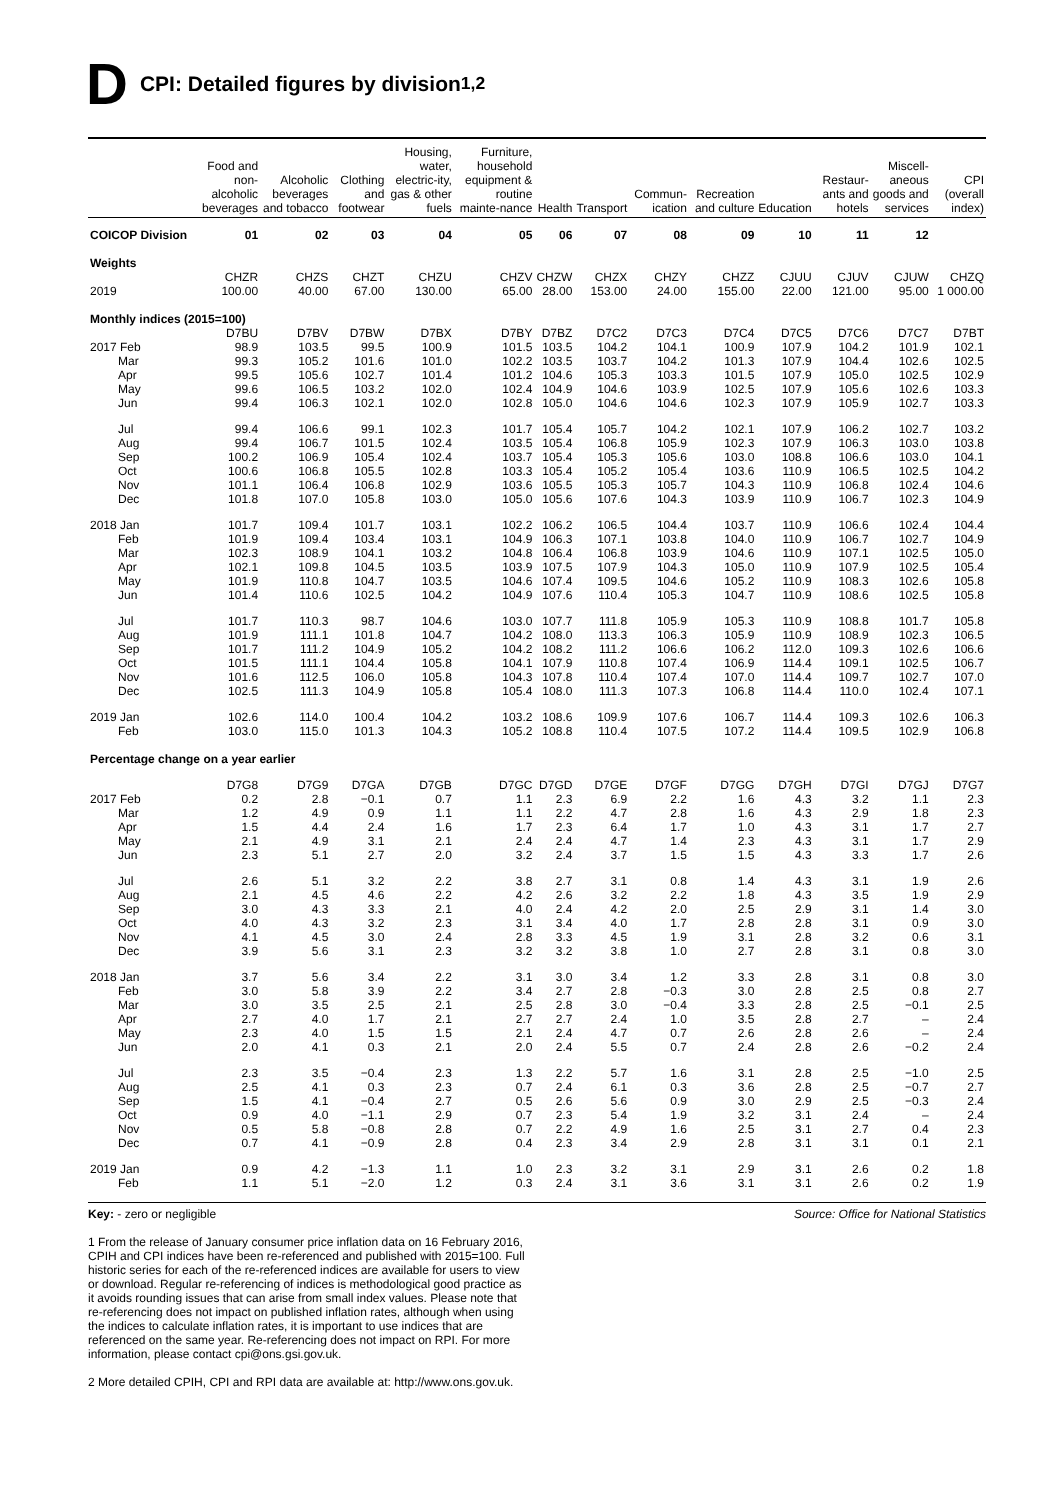D CPI: Detailed figures by division<sup>1,2</sup>
| | Food and non-alcoholic beverages | Alcoholic beverages and tobacco | Clothing and footwear | Housing, water, electric-ity, gas & other fuels | Furniture, household equipment & routine mainte-nance | Health | Transport | Commun-ication | Recreation and culture | Education | Restaur-ants and hotels | Miscell-aneous goods and services | CPI (overall index) |
| --- | --- | --- | --- | --- | --- | --- | --- | --- | --- | --- | --- | --- | --- |
| COICOP Division | 01 | 02 | 03 | 04 | 05 | 06 | 07 | 08 | 09 | 10 | 11 | 12 | |
| Weights | | | | | | | | | | | | | |
| | CHZR | CHZS | CHZT | CHZU | CHZV | CHZW | CHZX | CHZY | CHZZ | CJUU | CJUV | CJUW | CHZQ |
| 2019 | 100.00 | 40.00 | 67.00 | 130.00 | 65.00 | 28.00 | 153.00 | 24.00 | 155.00 | 22.00 | 121.00 | 95.00 | 1 000.00 |
| Monthly indices (2015=100) | | | | | | | | | | | | | |
| | D7BU | D7BV | D7BW | D7BX | D7BY | D7BZ | D7C2 | D7C3 | D7C4 | D7C5 | D7C6 | D7C7 | D7BT |
| 2017 Feb | 98.9 | 103.5 | 99.5 | 100.9 | 101.5 | 103.5 | 104.2 | 104.1 | 100.9 | 107.9 | 104.2 | 101.9 | 102.1 |
| Mar | 99.3 | 105.2 | 101.6 | 101.0 | 102.2 | 103.5 | 103.7 | 104.2 | 101.3 | 107.9 | 104.4 | 102.6 | 102.5 |
| Apr | 99.5 | 105.6 | 102.7 | 101.4 | 101.2 | 104.6 | 105.3 | 103.3 | 101.5 | 107.9 | 105.0 | 102.5 | 102.9 |
| May | 99.6 | 106.5 | 103.2 | 102.0 | 102.4 | 104.9 | 104.6 | 103.9 | 102.5 | 107.9 | 105.6 | 102.6 | 103.3 |
| Jun | 99.4 | 106.3 | 102.1 | 102.0 | 102.8 | 105.0 | 104.6 | 104.6 | 102.3 | 107.9 | 105.9 | 102.7 | 103.3 |
| Jul | 99.4 | 106.6 | 99.1 | 102.3 | 101.7 | 105.4 | 105.7 | 104.2 | 102.1 | 107.9 | 106.2 | 102.7 | 103.2 |
| Aug | 99.4 | 106.7 | 101.5 | 102.4 | 103.5 | 105.4 | 106.8 | 105.9 | 102.3 | 107.9 | 106.3 | 103.0 | 103.8 |
| Sep | 100.2 | 106.9 | 105.4 | 102.4 | 103.7 | 105.4 | 105.3 | 105.6 | 103.0 | 108.8 | 106.6 | 103.0 | 104.1 |
| Oct | 100.6 | 106.8 | 105.5 | 102.8 | 103.3 | 105.4 | 105.2 | 105.4 | 103.6 | 110.9 | 106.5 | 102.5 | 104.2 |
| Nov | 101.1 | 106.4 | 106.8 | 102.9 | 103.6 | 105.5 | 105.3 | 105.7 | 104.3 | 110.9 | 106.8 | 102.4 | 104.6 |
| Dec | 101.8 | 107.0 | 105.8 | 103.0 | 105.0 | 105.6 | 107.6 | 104.3 | 103.9 | 110.9 | 106.7 | 102.3 | 104.9 |
| 2018 Jan | 101.7 | 109.4 | 101.7 | 103.1 | 102.2 | 106.2 | 106.5 | 104.4 | 103.7 | 110.9 | 106.6 | 102.4 | 104.4 |
| Feb | 101.9 | 109.4 | 103.4 | 103.1 | 104.9 | 106.3 | 107.1 | 103.8 | 104.0 | 110.9 | 106.7 | 102.7 | 104.9 |
| Mar | 102.3 | 108.9 | 104.1 | 103.2 | 104.8 | 106.4 | 106.8 | 103.9 | 104.6 | 110.9 | 107.1 | 102.5 | 105.0 |
| Apr | 102.1 | 109.8 | 104.5 | 103.5 | 103.9 | 107.5 | 107.9 | 104.3 | 105.0 | 110.9 | 107.9 | 102.5 | 105.4 |
| May | 101.9 | 110.8 | 104.7 | 103.5 | 104.6 | 107.4 | 109.5 | 104.6 | 105.2 | 110.9 | 108.3 | 102.6 | 105.8 |
| Jun | 101.4 | 110.6 | 102.5 | 104.2 | 104.9 | 107.6 | 110.4 | 105.3 | 104.7 | 110.9 | 108.6 | 102.5 | 105.8 |
| Jul | 101.7 | 110.3 | 98.7 | 104.6 | 103.0 | 107.7 | 111.8 | 105.9 | 105.3 | 110.9 | 108.8 | 101.7 | 105.8 |
| Aug | 101.9 | 111.1 | 101.8 | 104.7 | 104.2 | 108.0 | 113.3 | 106.3 | 105.9 | 110.9 | 108.9 | 102.3 | 106.5 |
| Sep | 101.7 | 111.2 | 104.9 | 105.2 | 104.2 | 108.2 | 111.2 | 106.6 | 106.2 | 112.0 | 109.3 | 102.6 | 106.6 |
| Oct | 101.5 | 111.1 | 104.4 | 105.8 | 104.1 | 107.9 | 110.8 | 107.4 | 106.9 | 114.4 | 109.1 | 102.5 | 106.7 |
| Nov | 101.6 | 112.5 | 106.0 | 105.8 | 104.3 | 107.8 | 110.4 | 107.4 | 107.0 | 114.4 | 109.7 | 102.7 | 107.0 |
| Dec | 102.5 | 111.3 | 104.9 | 105.8 | 105.4 | 108.0 | 111.3 | 107.3 | 106.8 | 114.4 | 110.0 | 102.4 | 107.1 |
| 2019 Jan | 102.6 | 114.0 | 100.4 | 104.2 | 103.2 | 108.6 | 109.9 | 107.6 | 106.7 | 114.4 | 109.3 | 102.6 | 106.3 |
| Feb | 103.0 | 115.0 | 101.3 | 104.3 | 105.2 | 108.8 | 110.4 | 107.5 | 107.2 | 114.4 | 109.5 | 102.9 | 106.8 |
| Percentage change on a year earlier | | | | | | | | | | | | | |
| | D7G8 | D7G9 | D7GA | D7GB | D7GC | D7GD | D7GE | D7GF | D7GG | D7GH | D7GI | D7GJ | D7G7 |
| 2017 Feb | 0.2 | 2.8 | −0.1 | 0.7 | 1.1 | 2.3 | 6.9 | 2.2 | 1.6 | 4.3 | 3.2 | 1.1 | 2.3 |
| Mar | 1.2 | 4.9 | 0.9 | 1.1 | 1.1 | 2.2 | 4.7 | 2.8 | 1.6 | 4.3 | 2.9 | 1.8 | 2.3 |
| Apr | 1.5 | 4.4 | 2.4 | 1.6 | 1.7 | 2.3 | 6.4 | 1.7 | 1.0 | 4.3 | 3.1 | 1.7 | 2.7 |
| May | 2.1 | 4.9 | 3.1 | 2.1 | 2.4 | 2.4 | 4.7 | 1.4 | 2.3 | 4.3 | 3.1 | 1.7 | 2.9 |
| Jun | 2.3 | 5.1 | 2.7 | 2.0 | 3.2 | 2.4 | 3.7 | 1.5 | 1.5 | 4.3 | 3.3 | 1.7 | 2.6 |
| Jul | 2.6 | 5.1 | 3.2 | 2.2 | 3.8 | 2.7 | 3.1 | 0.8 | 1.4 | 4.3 | 3.1 | 1.9 | 2.6 |
| Aug | 2.1 | 4.5 | 4.6 | 2.2 | 4.2 | 2.6 | 3.2 | 2.2 | 1.8 | 4.3 | 3.5 | 1.9 | 2.9 |
| Sep | 3.0 | 4.3 | 3.3 | 2.1 | 4.0 | 2.4 | 4.2 | 2.0 | 2.5 | 2.9 | 3.1 | 1.4 | 3.0 |
| Oct | 4.0 | 4.3 | 3.2 | 2.3 | 3.1 | 3.4 | 4.0 | 1.7 | 2.8 | 2.8 | 3.1 | 0.9 | 3.0 |
| Nov | 4.1 | 4.5 | 3.0 | 2.4 | 2.8 | 3.3 | 4.5 | 1.9 | 3.1 | 2.8 | 3.2 | 0.6 | 3.1 |
| Dec | 3.9 | 5.6 | 3.1 | 2.3 | 3.2 | 3.2 | 3.8 | 1.0 | 2.7 | 2.8 | 3.1 | 0.8 | 3.0 |
| 2018 Jan | 3.7 | 5.6 | 3.4 | 2.2 | 3.1 | 3.0 | 3.4 | 1.2 | 3.3 | 2.8 | 3.1 | 0.8 | 3.0 |
| Feb | 3.0 | 5.8 | 3.9 | 2.2 | 3.4 | 2.7 | 2.8 | −0.3 | 3.0 | 2.8 | 2.5 | 0.8 | 2.7 |
| Mar | 3.0 | 3.5 | 2.5 | 2.1 | 2.5 | 2.8 | 3.0 | −0.4 | 3.3 | 2.8 | 2.5 | −0.1 | 2.5 |
| Apr | 2.7 | 4.0 | 1.7 | 2.1 | 2.7 | 2.7 | 2.4 | 1.0 | 3.5 | 2.8 | 2.7 | – | 2.4 |
| May | 2.3 | 4.0 | 1.5 | 1.5 | 2.1 | 2.4 | 4.7 | 0.7 | 2.6 | 2.8 | 2.6 | – | 2.4 |
| Jun | 2.0 | 4.1 | 0.3 | 2.1 | 2.0 | 2.4 | 5.5 | 0.7 | 2.4 | 2.8 | 2.6 | −0.2 | 2.4 |
| Jul | 2.3 | 3.5 | −0.4 | 2.3 | 1.3 | 2.2 | 5.7 | 1.6 | 3.1 | 2.8 | 2.5 | −1.0 | 2.5 |
| Aug | 2.5 | 4.1 | 0.3 | 2.3 | 0.7 | 2.4 | 6.1 | 0.3 | 3.6 | 2.8 | 2.5 | −0.7 | 2.7 |
| Sep | 1.5 | 4.1 | −0.4 | 2.7 | 0.5 | 2.6 | 5.6 | 0.9 | 3.0 | 2.9 | 2.5 | −0.3 | 2.4 |
| Oct | 0.9 | 4.0 | −1.1 | 2.9 | 0.7 | 2.3 | 5.4 | 1.9 | 3.2 | 3.1 | 2.4 | – | 2.4 |
| Nov | 0.5 | 5.8 | −0.8 | 2.8 | 0.7 | 2.2 | 4.9 | 1.6 | 2.5 | 3.1 | 2.7 | 0.4 | 2.3 |
| Dec | 0.7 | 4.1 | −0.9 | 2.8 | 0.4 | 2.3 | 3.4 | 2.9 | 2.8 | 3.1 | 3.1 | 0.1 | 2.1 |
| 2019 Jan | 0.9 | 4.2 | −1.3 | 1.1 | 1.0 | 2.3 | 3.2 | 3.1 | 2.9 | 3.1 | 2.6 | 0.2 | 1.8 |
| Feb | 1.1 | 5.1 | −2.0 | 1.2 | 0.3 | 2.4 | 3.1 | 3.6 | 3.1 | 3.1 | 2.6 | 0.2 | 1.9 |
Key: - zero or negligible Source: Office for National Statistics
1 From the release of January consumer price inflation data on 16 February 2016, CPIH and CPI indices have been re-referenced and published with 2015=100. Full historic series for each of the re-referenced indices are available for users to view or download. Regular re-referencing of indices is methodological good practice as it avoids rounding issues that can arise from small index values. Please note that re-referencing does not impact on published inflation rates, although when using the indices to calculate inflation rates, it is important to use indices that are referenced on the same year. Re-referencing does not impact on RPI. For more information, please contact cpi@ons.gsi.gov.uk.
2 More detailed CPIH, CPI and RPI data are available at: http://www.ons.gov.uk.